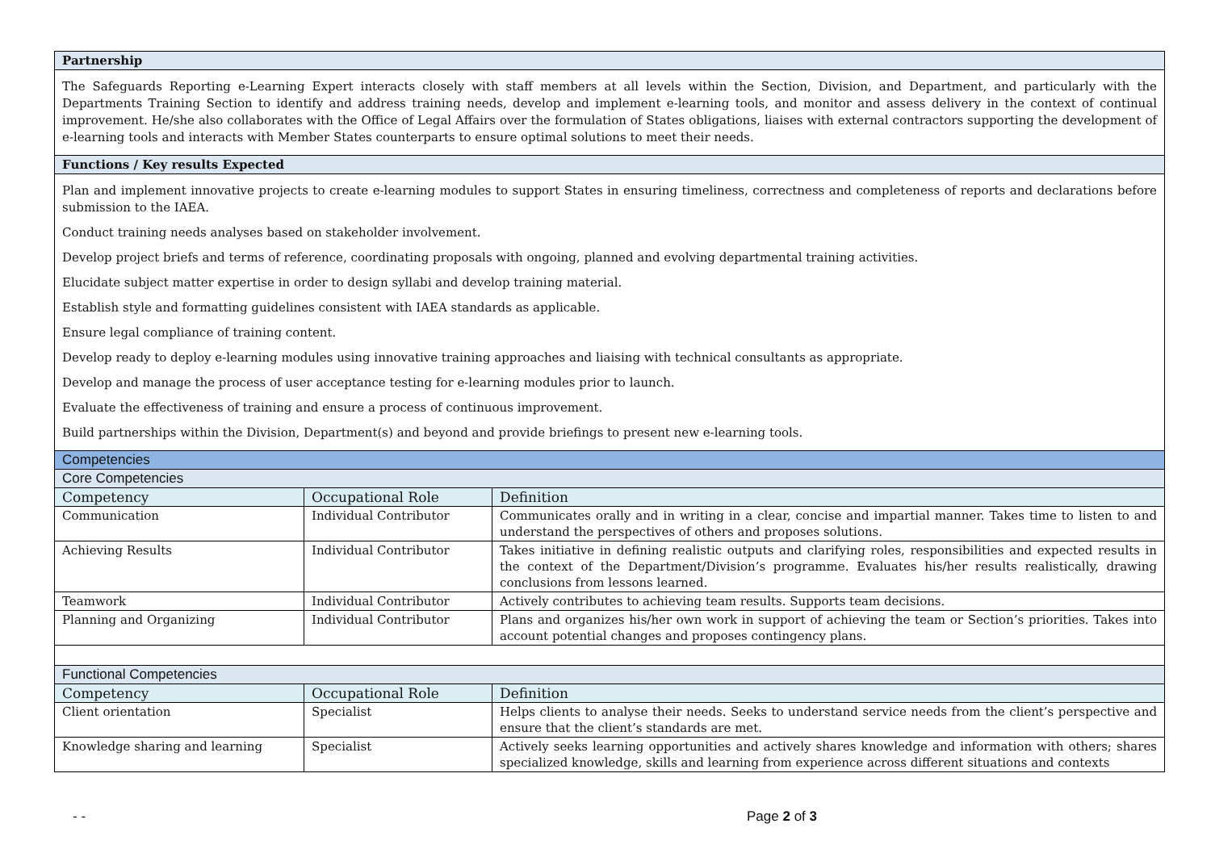| Partnership | | |
| The Safeguards Reporting e-Learning Expert interacts closely with staff members at all levels within the Section, Division, and Department, and particularly with the Departments Training Section to identify and address training needs, develop and implement e-learning tools, and monitor and assess delivery in the context of continual improvement. He/she also collaborates with the Office of Legal Affairs over the formulation of States obligations, liaises with external contractors supporting the development of e-learning tools and interacts with Member States counterparts to ensure optimal solutions to meet their needs. | | |
| Functions / Key results Expected | | |
| Plan and implement innovative projects to create e-learning modules to support States in ensuring timeliness, correctness and completeness of reports and declarations before submission to the IAEA. Conduct training needs analyses based on stakeholder involvement. Develop project briefs and terms of reference, coordinating proposals with ongoing, planned and evolving departmental training activities. Elucidate subject matter expertise in order to design syllabi and develop training material. Establish style and formatting guidelines consistent with IAEA standards as applicable. Ensure legal compliance of training content. Develop ready to deploy e-learning modules using innovative training approaches and liaising with technical consultants as appropriate. Develop and manage the process of user acceptance testing for e-learning modules prior to launch. Evaluate the effectiveness of training and ensure a process of continuous improvement. Build partnerships within the Division, Department(s) and beyond and provide briefings to present new e-learning tools. | | |
| Competencies | | |
| Core Competencies | | |
| Competency | Occupational Role | Definition |
| Communication | Individual Contributor | Communicates orally and in writing in a clear, concise and impartial manner. Takes time to listen to and understand the perspectives of others and proposes solutions. |
| Achieving Results | Individual Contributor | Takes initiative in defining realistic outputs and clarifying roles, responsibilities and expected results in the context of the Department/Division’s programme. Evaluates his/her results realistically, drawing conclusions from lessons learned. |
| Teamwork | Individual Contributor | Actively contributes to achieving team results. Supports team decisions. |
| Planning and Organizing | Individual Contributor | Plans and organizes his/her own work in support of achieving the team or Section’s priorities. Takes into account potential changes and proposes contingency plans. |
| Functional Competencies | | |
| Competency | Occupational Role | Definition |
| Client orientation | Specialist | Helps clients to analyse their needs. Seeks to understand service needs from the client’s perspective and ensure that the client’s standards are met. |
| Knowledge sharing and learning | Specialist | Actively seeks learning opportunities and actively shares knowledge and information with others; shares specialized knowledge, skills and learning from experience across different situations and contexts |
- - Page 2 of 3